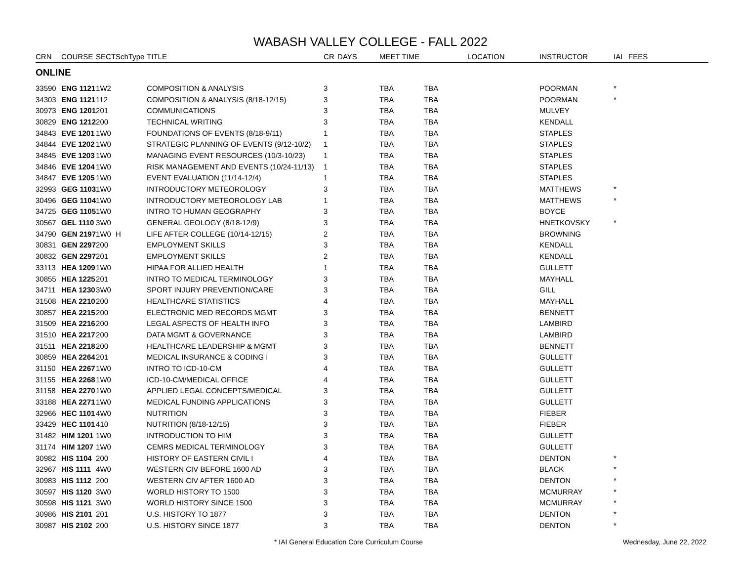WABASH VALLEY COLLEGE - FALL 2022
| CRN | COURSE | SECT | SchType | TITLE | CR | DAYS | MEET TIME | | LOCATION | INSTRUCTOR | IAI | FEES |
| --- | --- | --- | --- | --- | --- | --- | --- | --- | --- | --- | --- | --- |
| ONLINE | | | | | | | | | | | | |
| 33590 | ENG 1121 | 1W2 | | COMPOSITION & ANALYSIS | 3 | | TBA | TBA | | POORMAN | * | |
| 34303 | ENG 1121 | 112 | | COMPOSITION & ANALYSIS (8/18-12/15) | 3 | | TBA | TBA | | POORMAN | * | |
| 30973 | ENG 1201 | 201 | | COMMUNICATIONS | 3 | | TBA | TBA | | MULVEY | | |
| 30829 | ENG 1212 | 200 | | TECHNICAL WRITING | 3 | | TBA | TBA | | KENDALL | | |
| 34843 | EVE 1201 | 1W0 | | FOUNDATIONS OF EVENTS (8/18-9/11) | 1 | | TBA | TBA | | STAPLES | | |
| 34844 | EVE 1202 | 1W0 | | STRATEGIC PLANNING OF EVENTS (9/12-10/2) | 1 | | TBA | TBA | | STAPLES | | |
| 34845 | EVE 1203 | 1W0 | | MANAGING EVENT RESOURCES (10/3-10/23) | 1 | | TBA | TBA | | STAPLES | | |
| 34846 | EVE 1204 | 1W0 | | RISK MANAGEMENT AND EVENTS (10/24-11/13) | 1 | | TBA | TBA | | STAPLES | | |
| 34847 | EVE 1205 | 1W0 | | EVENT EVALUATION (11/14-12/4) | 1 | | TBA | TBA | | STAPLES | | |
| 32993 | GEG 1103 | 1W0 | | INTRODUCTORY METEOROLOGY | 3 | | TBA | TBA | | MATTHEWS | * | |
| 30496 | GEG 1104 | 1W0 | | INTRODUCTORY METEOROLOGY LAB | 1 | | TBA | TBA | | MATTHEWS | * | |
| 34725 | GEG 1105 | 1W0 | | INTRO TO HUMAN GEOGRAPHY | 3 | | TBA | TBA | | BOYCE | | |
| 30567 | GEL 1110 | 3W0 | | GENERAL GEOLOGY (8/18-12/9) | 3 | | TBA | TBA | | HNETKOVSKY | * | |
| 34790 | GEN 2197 | 1W0 | H | LIFE AFTER COLLEGE (10/14-12/15) | 2 | | TBA | TBA | | BROWNING | | |
| 30831 | GEN 2297 | 200 | | EMPLOYMENT SKILLS | 3 | | TBA | TBA | | KENDALL | | |
| 30832 | GEN 2297 | 201 | | EMPLOYMENT SKILLS | 2 | | TBA | TBA | | KENDALL | | |
| 33113 | HEA 1209 | 1W0 | | HIPAA FOR ALLIED HEALTH | 1 | | TBA | TBA | | GULLETT | | |
| 30855 | HEA 1225 | 201 | | INTRO TO MEDICAL TERMINOLOGY | 3 | | TBA | TBA | | MAYHALL | | |
| 34711 | HEA 1230 | 3W0 | | SPORT INJURY PREVENTION/CARE | 3 | | TBA | TBA | | GILL | | |
| 31508 | HEA 2210 | 200 | | HEALTHCARE STATISTICS | 4 | | TBA | TBA | | MAYHALL | | |
| 30857 | HEA 2215 | 200 | | ELECTRONIC MED RECORDS MGMT | 3 | | TBA | TBA | | BENNETT | | |
| 31509 | HEA 2216 | 200 | | LEGAL ASPECTS OF HEALTH INFO | 3 | | TBA | TBA | | LAMBIRD | | |
| 31510 | HEA 2217 | 200 | | DATA MGMT & GOVERNANCE | 3 | | TBA | TBA | | LAMBIRD | | |
| 31511 | HEA 2218 | 200 | | HEALTHCARE LEADERSHIP & MGMT | 3 | | TBA | TBA | | BENNETT | | |
| 30859 | HEA 2264 | 201 | | MEDICAL INSURANCE & CODING I | 3 | | TBA | TBA | | GULLETT | | |
| 31150 | HEA 2267 | 1W0 | | INTRO TO ICD-10-CM | 4 | | TBA | TBA | | GULLETT | | |
| 31155 | HEA 2268 | 1W0 | | ICD-10-CM/MEDICAL OFFICE | 4 | | TBA | TBA | | GULLETT | | |
| 31158 | HEA 2270 | 1W0 | | APPLIED LEGAL CONCEPTS/MEDICAL | 3 | | TBA | TBA | | GULLETT | | |
| 33188 | HEA 2271 | 1W0 | | MEDICAL FUNDING APPLICATIONS | 3 | | TBA | TBA | | GULLETT | | |
| 32966 | HEC 1101 | 4W0 | | NUTRITION | 3 | | TBA | TBA | | FIEBER | | |
| 33429 | HEC 1101 | 410 | | NUTRITION (8/18-12/15) | 3 | | TBA | TBA | | FIEBER | | |
| 31482 | HIM 1201 | 1W0 | | INTRODUCTION TO HIM | 3 | | TBA | TBA | | GULLETT | | |
| 31174 | HIM 1207 | 1W0 | | CEMRS MEDICAL TERMINOLOGY | 3 | | TBA | TBA | | GULLETT | | |
| 30982 | HIS 1104 | 200 | | HISTORY OF EASTERN CIVIL I | 4 | | TBA | TBA | | DENTON | * | |
| 32967 | HIS 1111 | 4W0 | | WESTERN CIV BEFORE 1600 AD | 3 | | TBA | TBA | | BLACK | * | |
| 30983 | HIS 1112 | 200 | | WESTERN CIV AFTER 1600 AD | 3 | | TBA | TBA | | DENTON | * | |
| 30597 | HIS 1120 | 3W0 | | WORLD HISTORY TO 1500 | 3 | | TBA | TBA | | MCMURRAY | * | |
| 30598 | HIS 1121 | 3W0 | | WORLD HISTORY SINCE 1500 | 3 | | TBA | TBA | | MCMURRAY | * | |
| 30986 | HIS 2101 | 201 | | U.S. HISTORY TO 1877 | 3 | | TBA | TBA | | DENTON | * | |
| 30987 | HIS 2102 | 200 | | U.S. HISTORY SINCE 1877 | 3 | | TBA | TBA | | DENTON | * | |
* IAI General Education Core Curriculum Course Wednesday, June 22, 2022